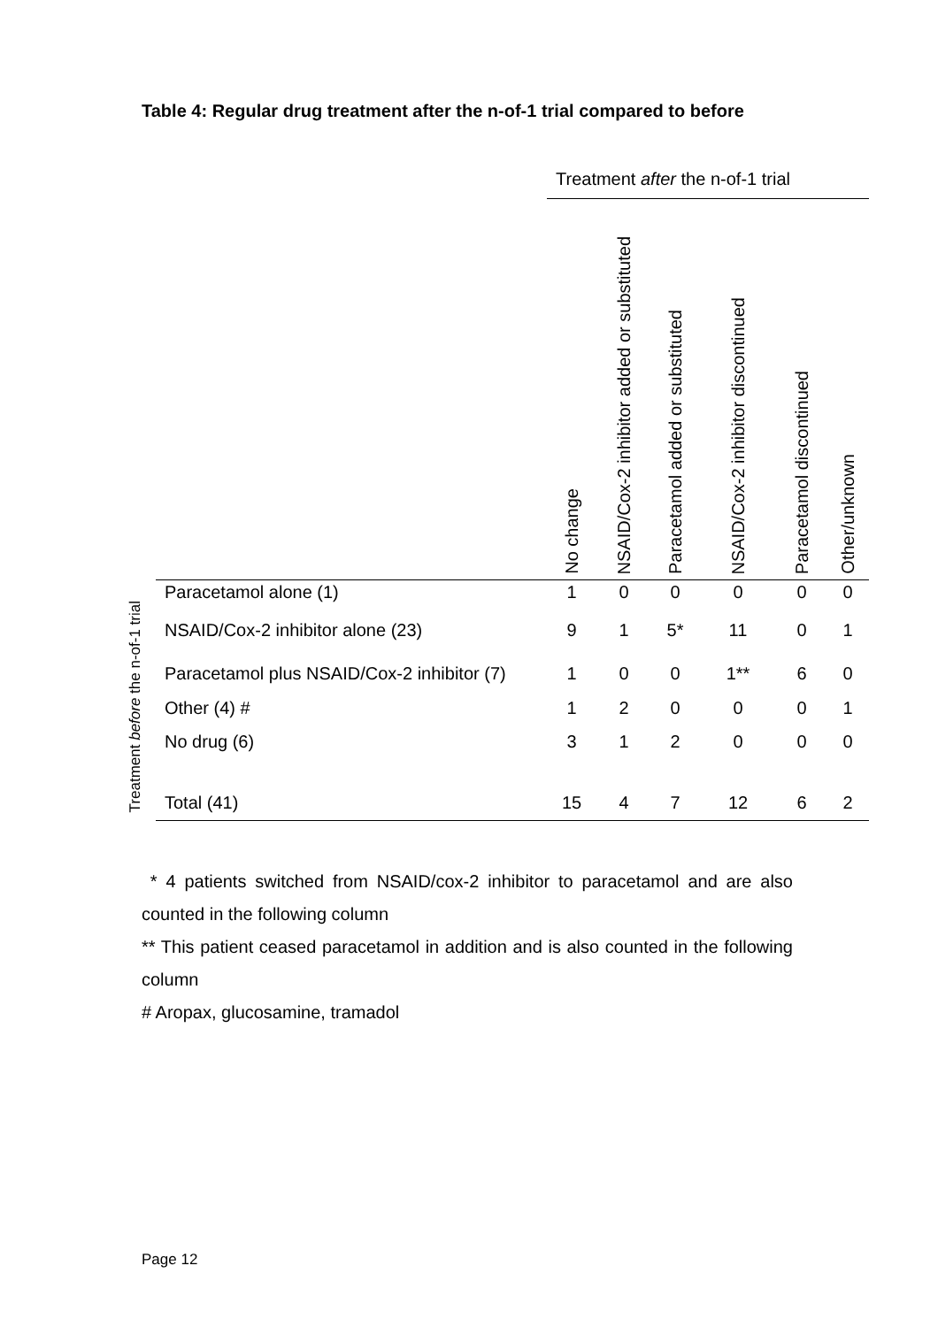Table 4: Regular drug treatment after the n-of-1 trial compared to before
Treatment before the n-of-1 trial
| | Treatment after the n-of-1 trial | | | | | |
| --- | --- | --- | --- | --- | --- | --- |
| | No change | NSAID/Cox-2 inhibitor added or substituted | Paracetamol added or substituted | NSAID/Cox-2 inhibitor discontinued | Paracetamol discontinued | Other/unknown |
| Paracetamol alone (1) | 1 | 0 | 0 | 0 | 0 | 0 |
| NSAID/Cox-2 inhibitor alone (23) | 9 | 1 | 5* | 11 | 0 | 1 |
| Paracetamol plus NSAID/Cox-2 inhibitor (7) | 1 | 0 | 0 | 1** | 6 | 0 |
| Other (4) # | 1 | 2 | 0 | 0 | 0 | 1 |
| No drug (6) | 3 | 1 | 2 | 0 | 0 | 0 |
| Total (41) | 15 | 4 | 7 | 12 | 6 | 2 |
* 4 patients switched from NSAID/cox-2 inhibitor to paracetamol and are also counted in the following column
** This patient ceased paracetamol in addition and is also counted in the following column
# Aropax, glucosamine, tramadol
Page 12